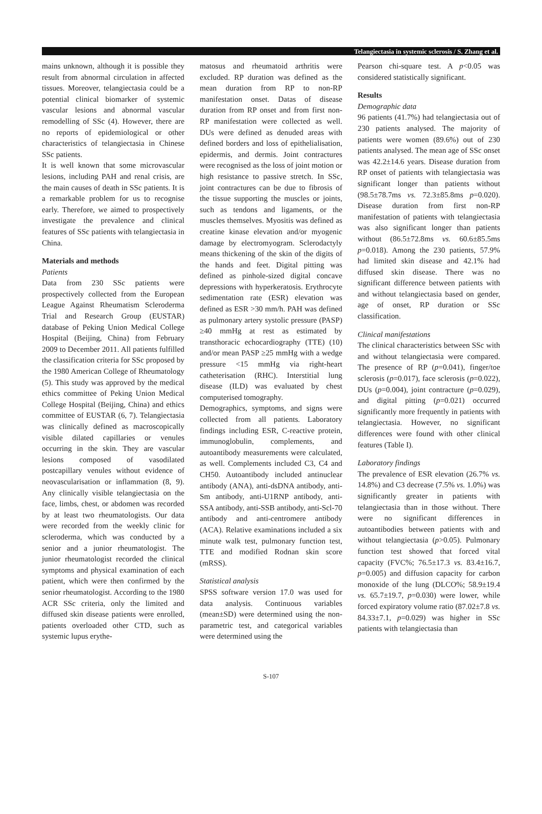Telangiectasia in systemic sclerosis / S. Zhang et al.
mains unknown, although it is possible they result from abnormal circulation in affected tissues. Moreover, telangiectasia could be a potential clinical biomarker of systemic vascular lesions and abnormal vascular remodelling of SSc (4). However, there are no reports of epidemiological or other characteristics of telangiectasia in Chinese SSc patients.
It is well known that some microvascular lesions, including PAH and renal crisis, are the main causes of death in SSc patients. It is a remarkable problem for us to recognise early. Therefore, we aimed to prospectively investigate the prevalence and clinical features of SSc patients with telangiectasia in China.
Materials and methods
Patients
Data from 230 SSc patients were prospectively collected from the European League Against Rheumatism Scleroderma Trial and Research Group (EUSTAR) database of Peking Union Medical College Hospital (Beijing, China) from February 2009 to December 2011. All patients fulfilled the classification criteria for SSc proposed by the 1980 American College of Rheumatology (5). This study was approved by the medical ethics committee of Peking Union Medical College Hospital (Beijing, China) and ethics committee of EUSTAR (6, 7). Telangiectasia was clinically defined as macroscopically visible dilated capillaries or venules occurring in the skin. They are vascular lesions composed of vasodilated postcapillary venules without evidence of neovascularisation or inflammation (8, 9). Any clinically visible telangiectasia on the face, limbs, chest, or abdomen was recorded by at least two rheumatologists. Our data were recorded from the weekly clinic for scleroderma, which was conducted by a senior and a junior rheumatologist. The junior rheumatologist recorded the clinical symptoms and physical examination of each patient, which were then confirmed by the senior rheumatologist. According to the 1980 ACR SSc criteria, only the limited and diffused skin disease patients were enrolled, patients overloaded other CTD, such as systemic lupus erythe-
matosus and rheumatoid arthritis were excluded. RP duration was defined as the mean duration from RP to non-RP manifestation onset. Datas of disease duration from RP onset and from first non-RP manifestation were collected as well. DUs were defined as denuded areas with defined borders and loss of epithelialisation, epidermis, and dermis. Joint contractures were recognised as the loss of joint motion or high resistance to passive stretch. In SSc, joint contractures can be due to fibrosis of the tissue supporting the muscles or joints, such as tendons and ligaments, or the muscles themselves. Myositis was defined as creatine kinase elevation and/or myogenic damage by electromyogram. Sclerodactyly means thickening of the skin of the digits of the hands and feet. Digital pitting was defined as pinhole-sized digital concave depressions with hyperkeratosis. Erythrocyte sedimentation rate (ESR) elevation was defined as ESR >30 mm/h. PAH was defined as pulmonary artery systolic pressure (PASP) ≥40 mmHg at rest as estimated by transthoracic echocardiography (TTE) (10) and/or mean PASP ≥25 mmHg with a wedge pressure <15 mmHg via right-heart catheterisation (RHC). Interstitial lung disease (ILD) was evaluated by chest computerised tomography.
Demographics, symptoms, and signs were collected from all patients. Laboratory findings including ESR, C-reactive protein, immunoglobulin, complements, and autoantibody measurements were calculated, as well. Complements included C3, C4 and CH50. Autoantibody included antinuclear antibody (ANA), anti-dsDNA antibody, anti-Sm antibody, anti-U1RNP antibody, anti-SSA antibody, anti-SSB antibody, anti-Scl-70 antibody and anti-centromere antibody (ACA). Relative examinations included a six minute walk test, pulmonary function test, TTE and modified Rodnan skin score (mRSS).
Statistical analysis
SPSS software version 17.0 was used for data analysis. Continuous variables (mean±SD) were determined using the non-parametric test, and categorical variables were determined using the
Pearson chi-square test. A p<0.05 was considered statistically significant.
Results
Demographic data
96 patients (41.7%) had telangiectasia out of 230 patients analysed. The majority of patients were women (89.6%) out of 230 patients analysed. The mean age of SSc onset was 42.2±14.6 years. Disease duration from RP onset of patients with telangiectasia was significant longer than patients without (98.5±78.7ms vs. 72.3±85.8ms p=0.020). Disease duration from first non-RP manifestation of patients with telangiectasia was also significant longer than patients without (86.5±72.8ms vs. 60.6±85.5ms p=0.018). Among the 230 patients, 57.9% had limited skin disease and 42.1% had diffused skin disease. There was no significant difference between patients with and without telangiectasia based on gender, age of onset, RP duration or SSc classification.
Clinical manifestations
The clinical characteristics between SSc with and without telangiectasia were compared. The presence of RP (p=0.041), finger/toe sclerosis (p=0.017), face sclerosis (p=0.022), DUs (p=0.004), joint contracture (p=0.029), and digital pitting (p=0.021) occurred significantly more frequently in patients with telangiectasia. However, no significant differences were found with other clinical features (Table I).
Laboratory findings
The prevalence of ESR elevation (26.7% vs. 14.8%) and C3 decrease (7.5% vs. 1.0%) was significantly greater in patients with telangiectasia than in those without. There were no significant differences in autoantibodies between patients with and without telangiectasia (p>0.05). Pulmonary function test showed that forced vital capacity (FVC%; 76.5±17.3 vs. 83.4±16.7, p=0.005) and diffusion capacity for carbon monoxide of the lung (DLCO%; 58.9±19.4 vs. 65.7±19.7, p=0.030) were lower, while forced expiratory volume ratio (87.02±7.8 vs. 84.33±7.1, p=0.029) was higher in SSc patients with telangiectasia than
S-107